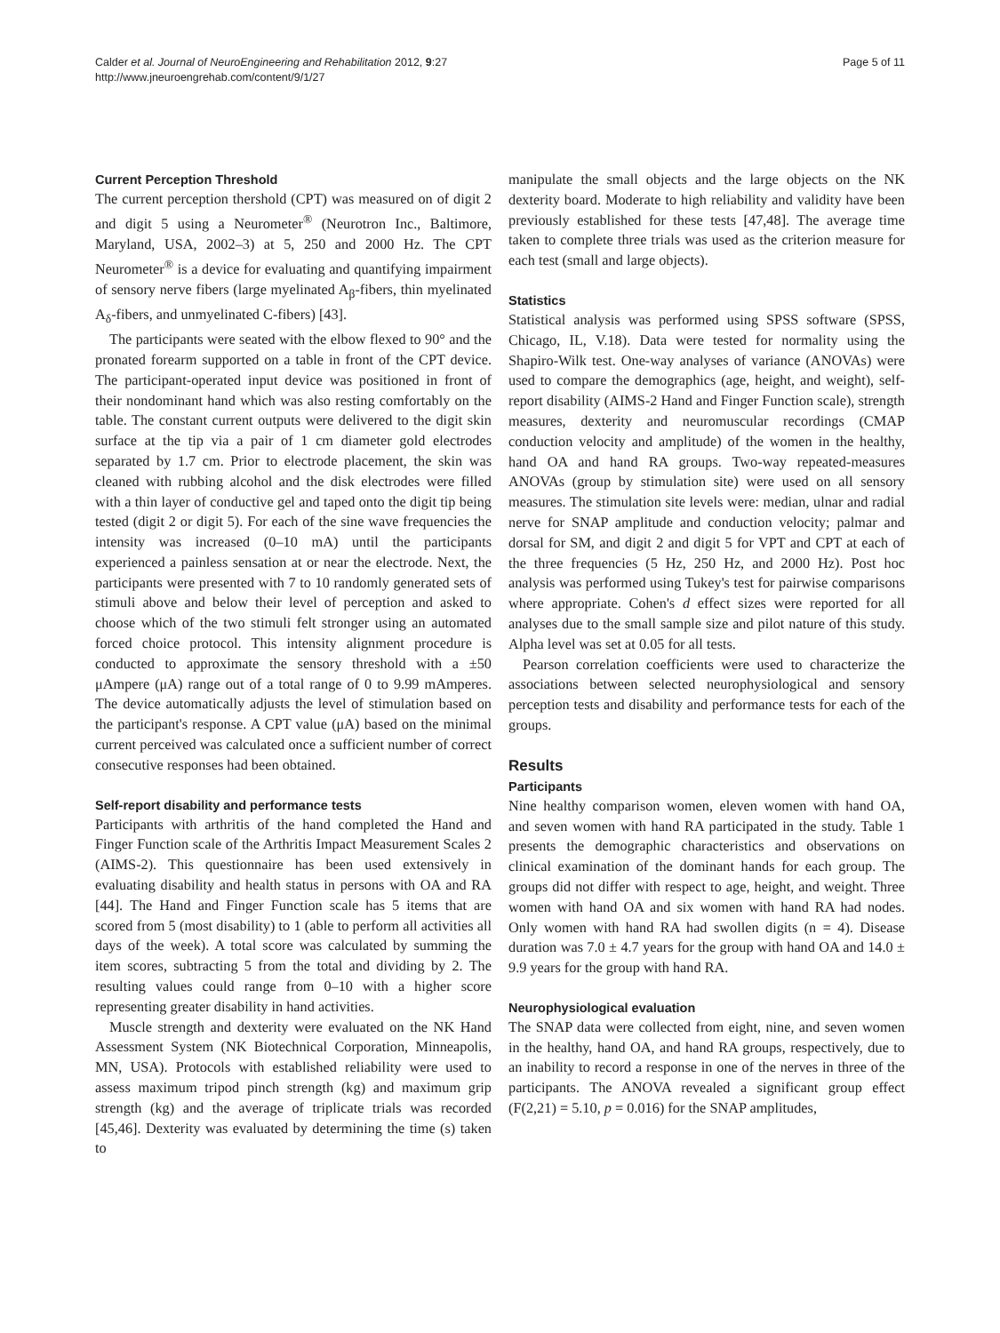Calder et al. Journal of NeuroEngineering and Rehabilitation 2012, 9:27
http://www.jneuroengrehab.com/content/9/1/27
Page 5 of 11
Current Perception Threshold
The current perception thershold (CPT) was measured on of digit 2 and digit 5 using a Neurometer<sup>®</sup> (Neurotron Inc., Baltimore, Maryland, USA, 2002–3) at 5, 250 and 2000 Hz. The CPT Neurometer<sup>®</sup> is a device for evaluating and quantifying impairment of sensory nerve fibers (large myelinated A<sub>β</sub>-fibers, thin myelinated A<sub>δ</sub>-fibers, and unmyelinated C-fibers) [43].
The participants were seated with the elbow flexed to 90° and the pronated forearm supported on a table in front of the CPT device. The participant-operated input device was positioned in front of their nondominant hand which was also resting comfortably on the table. The constant current outputs were delivered to the digit skin surface at the tip via a pair of 1 cm diameter gold electrodes separated by 1.7 cm. Prior to electrode placement, the skin was cleaned with rubbing alcohol and the disk electrodes were filled with a thin layer of conductive gel and taped onto the digit tip being tested (digit 2 or digit 5). For each of the sine wave frequencies the intensity was increased (0–10 mA) until the participants experienced a painless sensation at or near the electrode. Next, the participants were presented with 7 to 10 randomly generated sets of stimuli above and below their level of perception and asked to choose which of the two stimuli felt stronger using an automated forced choice protocol. This intensity alignment procedure is conducted to approximate the sensory threshold with a ±50 μAmpere (μA) range out of a total range of 0 to 9.99 mAmperes. The device automatically adjusts the level of stimulation based on the participant's response. A CPT value (μA) based on the minimal current perceived was calculated once a sufficient number of correct consecutive responses had been obtained.
Self-report disability and performance tests
Participants with arthritis of the hand completed the Hand and Finger Function scale of the Arthritis Impact Measurement Scales 2 (AIMS-2). This questionnaire has been used extensively in evaluating disability and health status in persons with OA and RA [44]. The Hand and Finger Function scale has 5 items that are scored from 5 (most disability) to 1 (able to perform all activities all days of the week). A total score was calculated by summing the item scores, subtracting 5 from the total and dividing by 2. The resulting values could range from 0–10 with a higher score representing greater disability in hand activities.
Muscle strength and dexterity were evaluated on the NK Hand Assessment System (NK Biotechnical Corporation, Minneapolis, MN, USA). Protocols with established reliability were used to assess maximum tripod pinch strength (kg) and maximum grip strength (kg) and the average of triplicate trials was recorded [45,46]. Dexterity was evaluated by determining the time (s) taken to
manipulate the small objects and the large objects on the NK dexterity board. Moderate to high reliability and validity have been previously established for these tests [47,48]. The average time taken to complete three trials was used as the criterion measure for each test (small and large objects).
Statistics
Statistical analysis was performed using SPSS software (SPSS, Chicago, IL, V.18). Data were tested for normality using the Shapiro-Wilk test. One-way analyses of variance (ANOVAs) were used to compare the demographics (age, height, and weight), self-report disability (AIMS-2 Hand and Finger Function scale), strength measures, dexterity and neuromuscular recordings (CMAP conduction velocity and amplitude) of the women in the healthy, hand OA and hand RA groups. Two-way repeated-measures ANOVAs (group by stimulation site) were used on all sensory measures. The stimulation site levels were: median, ulnar and radial nerve for SNAP amplitude and conduction velocity; palmar and dorsal for SM, and digit 2 and digit 5 for VPT and CPT at each of the three frequencies (5 Hz, 250 Hz, and 2000 Hz). Post hoc analysis was performed using Tukey's test for pairwise comparisons where appropriate. Cohen's d effect sizes were reported for all analyses due to the small sample size and pilot nature of this study. Alpha level was set at 0.05 for all tests.
Pearson correlation coefficients were used to characterize the associations between selected neurophysiological and sensory perception tests and disability and performance tests for each of the groups.
Results
Participants
Nine healthy comparison women, eleven women with hand OA, and seven women with hand RA participated in the study. Table 1 presents the demographic characteristics and observations on clinical examination of the dominant hands for each group. The groups did not differ with respect to age, height, and weight. Three women with hand OA and six women with hand RA had nodes. Only women with hand RA had swollen digits (n = 4). Disease duration was 7.0 ± 4.7 years for the group with hand OA and 14.0 ± 9.9 years for the group with hand RA.
Neurophysiological evaluation
The SNAP data were collected from eight, nine, and seven women in the healthy, hand OA, and hand RA groups, respectively, due to an inability to record a response in one of the nerves in three of the participants. The ANOVA revealed a significant group effect (F(2,21) = 5.10, p = 0.016) for the SNAP amplitudes,